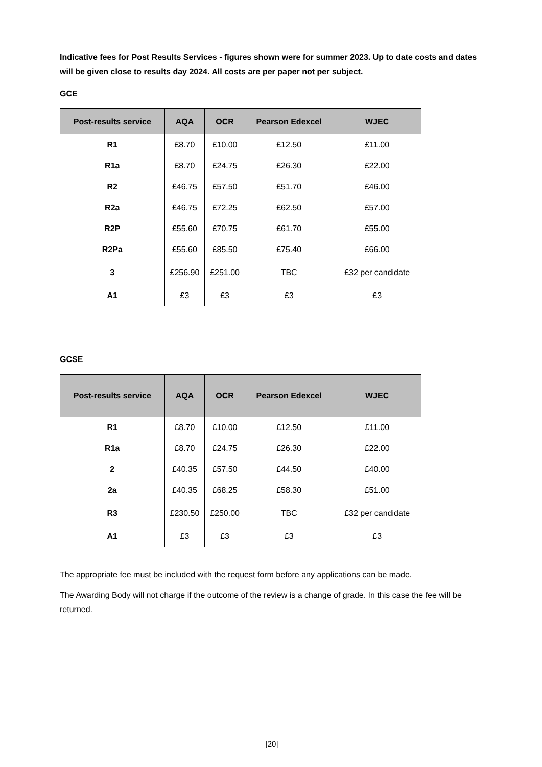Indicative fees for Post Results Services - figures shown were for summer 2023. Up to date costs and dates will be given close to results day 2024. All costs are per paper not per subject.
GCE
| Post-results service | AQA | OCR | Pearson Edexcel | WJEC |
| --- | --- | --- | --- | --- |
| R1 | £8.70 | £10.00 | £12.50 | £11.00 |
| R1a | £8.70 | £24.75 | £26.30 | £22.00 |
| R2 | £46.75 | £57.50 | £51.70 | £46.00 |
| R2a | £46.75 | £72.25 | £62.50 | £57.00 |
| R2P | £55.60 | £70.75 | £61.70 | £55.00 |
| R2Pa | £55.60 | £85.50 | £75.40 | £66.00 |
| 3 | £256.90 | £251.00 | TBC | £32 per candidate |
| A1 | £3 | £3 | £3 | £3 |
GCSE
| Post-results service | AQA | OCR | Pearson Edexcel | WJEC |
| --- | --- | --- | --- | --- |
| R1 | £8.70 | £10.00 | £12.50 | £11.00 |
| R1a | £8.70 | £24.75 | £26.30 | £22.00 |
| 2 | £40.35 | £57.50 | £44.50 | £40.00 |
| 2a | £40.35 | £68.25 | £58.30 | £51.00 |
| R3 | £230.50 | £250.00 | TBC | £32 per candidate |
| A1 | £3 | £3 | £3 | £3 |
The appropriate fee must be included with the request form before any applications can be made.
The Awarding Body will not charge if the outcome of the review is a change of grade. In this case the fee will be returned.
[20]